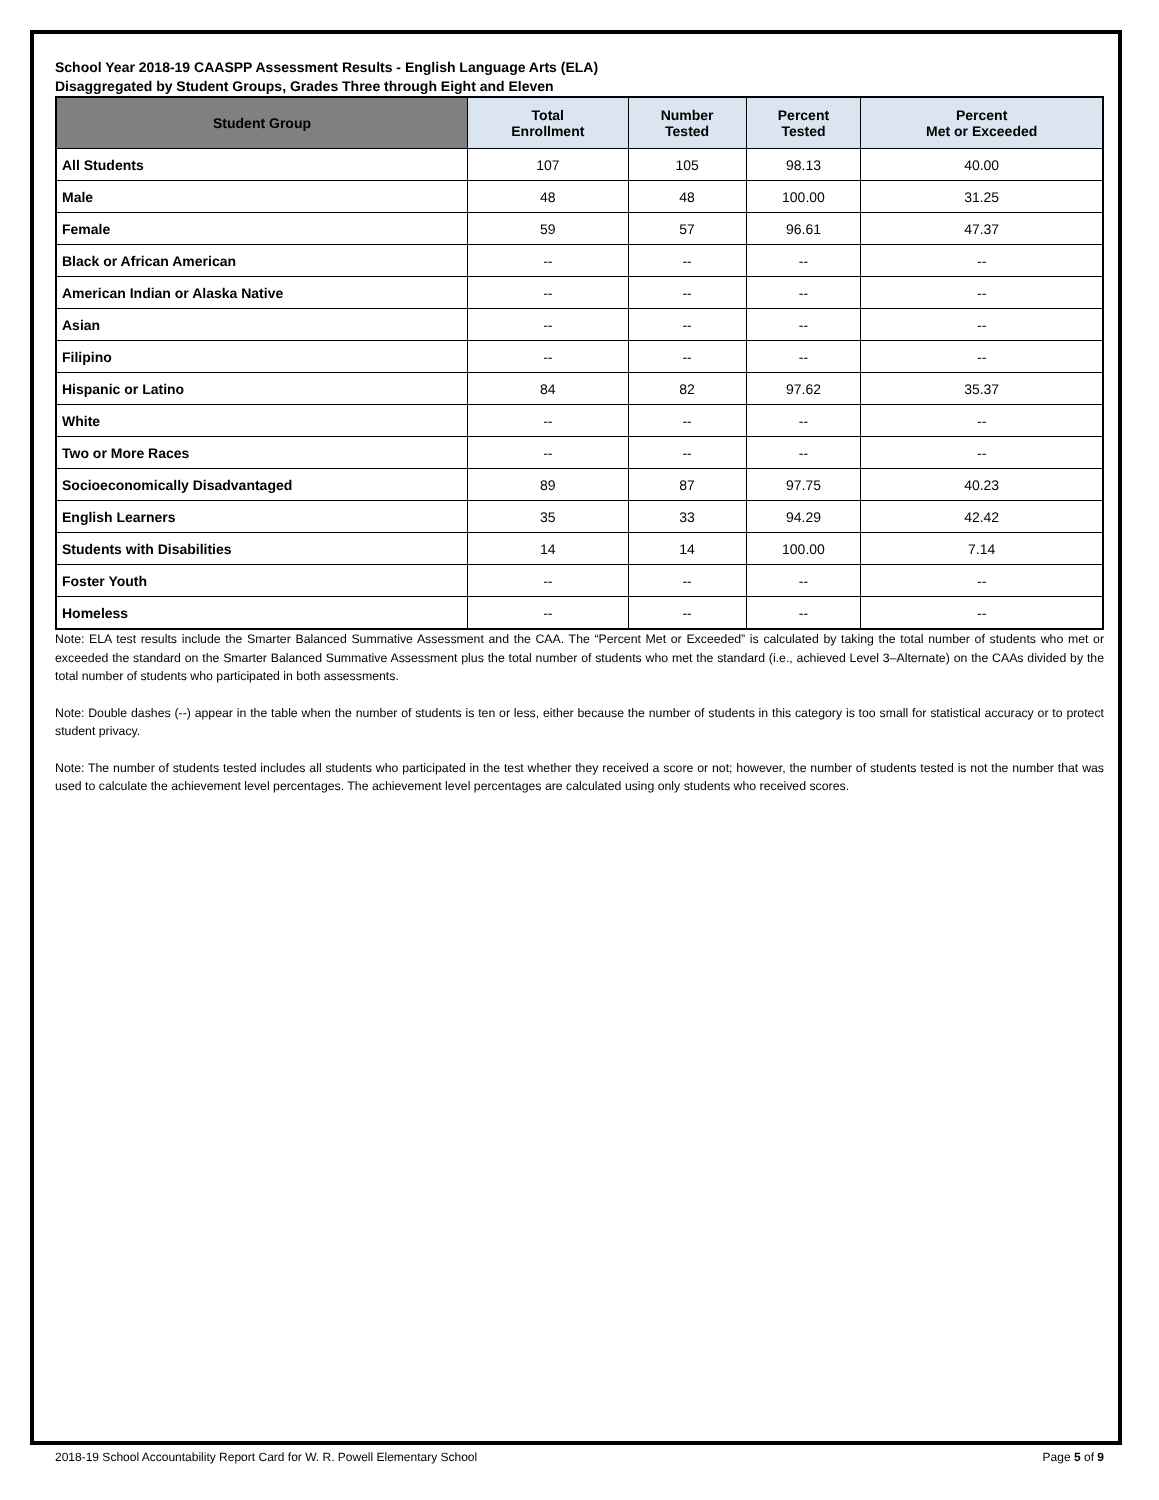School Year 2018-19 CAASPP Assessment Results - English Language Arts (ELA)
Disaggregated by Student Groups, Grades Three through Eight and Eleven
| Student Group | Total Enrollment | Number Tested | Percent Tested | Percent Met or Exceeded |
| --- | --- | --- | --- | --- |
| All Students | 107 | 105 | 98.13 | 40.00 |
| Male | 48 | 48 | 100.00 | 31.25 |
| Female | 59 | 57 | 96.61 | 47.37 |
| Black or African American | -- | -- | -- | -- |
| American Indian or Alaska Native | -- | -- | -- | -- |
| Asian | -- | -- | -- | -- |
| Filipino | -- | -- | -- | -- |
| Hispanic or Latino | 84 | 82 | 97.62 | 35.37 |
| White | -- | -- | -- | -- |
| Two or More Races | -- | -- | -- | -- |
| Socioeconomically Disadvantaged | 89 | 87 | 97.75 | 40.23 |
| English Learners | 35 | 33 | 94.29 | 42.42 |
| Students with Disabilities | 14 | 14 | 100.00 | 7.14 |
| Foster Youth | -- | -- | -- | -- |
| Homeless | -- | -- | -- | -- |
Note: ELA test results include the Smarter Balanced Summative Assessment and the CAA. The “Percent Met or Exceeded” is calculated by taking the total number of students who met or exceeded the standard on the Smarter Balanced Summative Assessment plus the total number of students who met the standard (i.e., achieved Level 3–Alternate) on the CAAs divided by the total number of students who participated in both assessments.
Note: Double dashes (--) appear in the table when the number of students is ten or less, either because the number of students in this category is too small for statistical accuracy or to protect student privacy.
Note: The number of students tested includes all students who participated in the test whether they received a score or not; however, the number of students tested is not the number that was used to calculate the achievement level percentages. The achievement level percentages are calculated using only students who received scores.
2018-19 School Accountability Report Card for W. R. Powell Elementary School Page 5 of 9